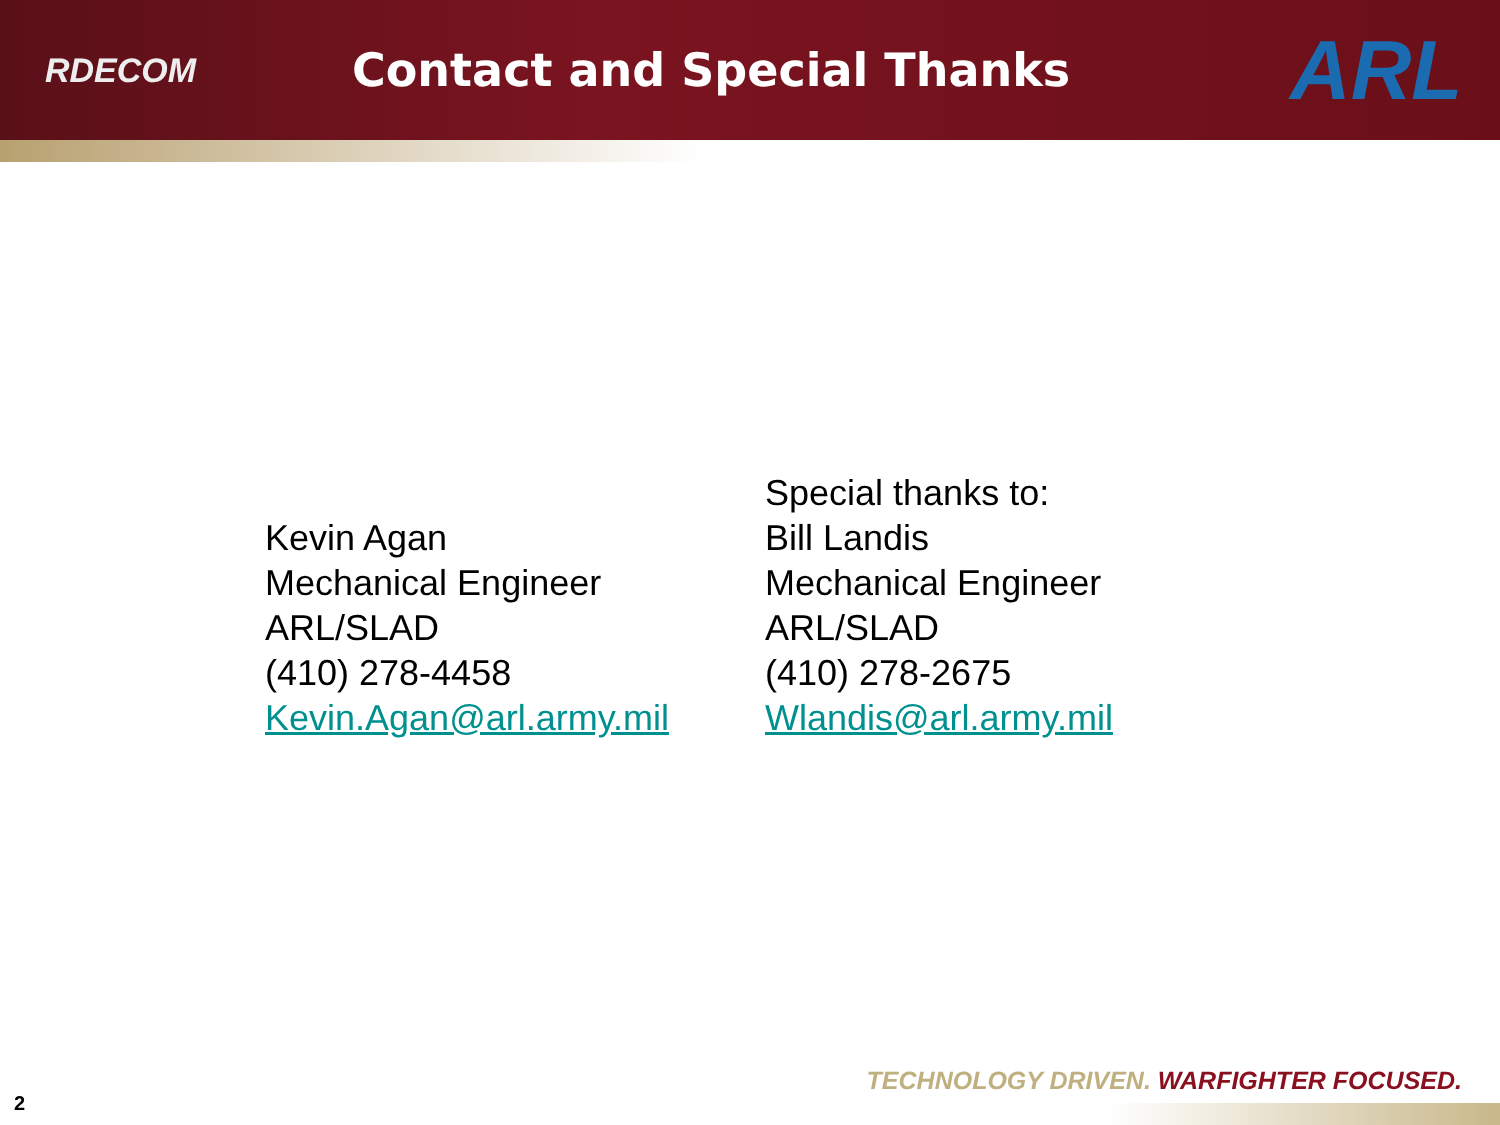RDECOM
Contact and Special Thanks
ARL
Kevin Agan
Mechanical Engineer
ARL/SLAD
(410) 278-4458
Kevin.Agan@arl.army.mil
Special thanks to:
Bill Landis
Mechanical Engineer
ARL/SLAD
(410) 278-2675
Wlandis@arl.army.mil
TECHNOLOGY DRIVEN. WARFIGHTER FOCUSED.
2